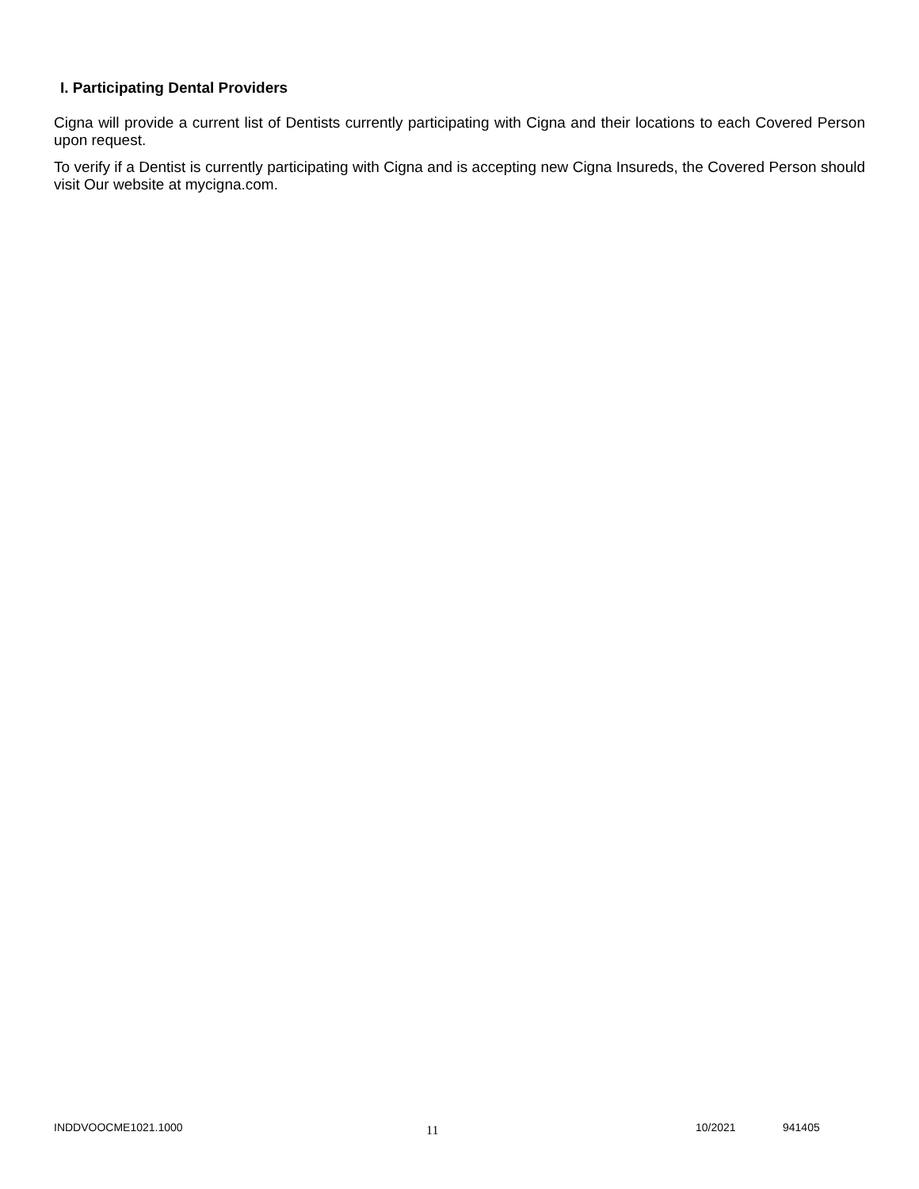I. Participating Dental Providers
Cigna will provide a current list of Dentists currently participating with Cigna and their locations to each Covered Person upon request.
To verify if a Dentist is currently participating with Cigna and is accepting new Cigna Insureds, the Covered Person should visit Our website at mycigna.com.
INDDVOOCME1021.1000
11
10/2021 941405